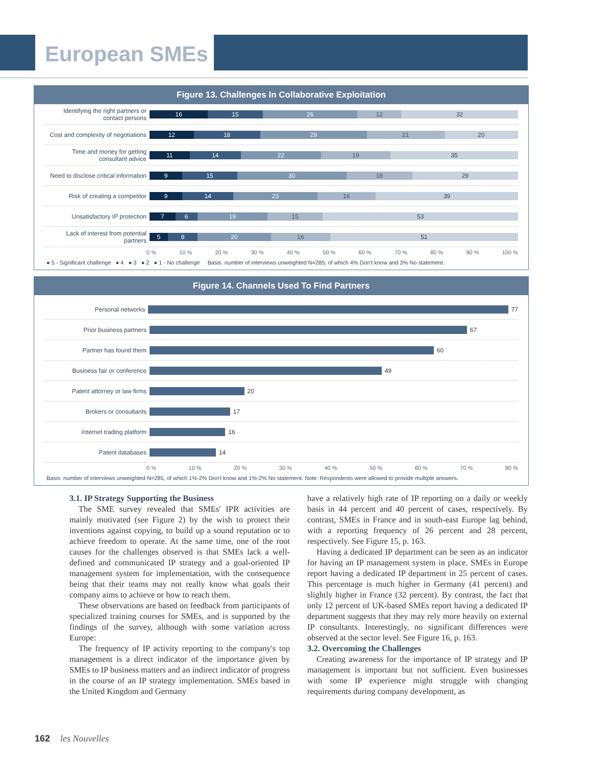European SMEs
Figure 13. Challenges In Collaborative Exploitation
Identifying the right partners or contact persons
16 15 26 12 32
Cost and complexity of negotiations
12 18 29 21 20
Time and money for getting consultant advice
11 14 22 19 35
Need to disclose critical information
9 15 30 18 29
Risk of creating a competitor
9 14 23 16 39
Unsatisfactory IP protection
7 6 19 15 53
Lack of interest from potential partners
5 8 20 16 51
0 % 10 % 20 % 30 % 40 % 50 % 60 % 70 % 80 % 90 % 100 %
● 5 - Significant challenge ● 4 ● 3 ● 2 ● 1 - No challenge Basis: number of interviews unweighted N=285, of which 4% Don't know and 3% No statement.
Figure 14. Channels Used To Find Partners
Personal networks 77
Prior business partners 67
Partner has found them 60
Business fair or conference 49
Patent attorney or law firms
20
Brokers or consultants 17
Internet trading platform 16
Patent databases 14
0 % 10 % 20 % 30 % 40 % 50 % 60 % 70 % 80 %
Basis: number of interviews unweighted N=285, of which 1%-2% Don't know and 1%-2% No statement. Note: Respondents were allowed to provide multiple answers.
3.1. IP Strategy Supporting the Business
The SME survey revealed that SMEs' IPR activities are mainly motivated (see Figure 2) by the wish to protect their inventions against copying, to build up a sound reputation or to achieve freedom to operate. At the same time, one of the root causes for the challenges observed is that SMEs lack a well-defined and communicated IP strategy and a goal-oriented IP management system for implementation, with the consequence being that their teams may not really know what goals their company aims to achieve or how to reach them.
These observations are based on feedback from participants of specialized training courses for SMEs, and is supported by the findings of the survey, although with some variation across Europe:
The frequency of IP activity reporting to the company's top management is a direct indicator of the importance given by SMEs to IP business matters and an indirect indicator of progress in the course of an IP strategy implementation. SMEs based in the United Kingdom and Germany
have a relatively high rate of IP reporting on a daily or weekly basis in 44 percent and 40 percent of cases, respectively. By contrast, SMEs in France and in south-east Europe lag behind, with a reporting frequency of 26 percent and 28 percent, respectively. See Figure 15, p. 163.
Having a dedicated IP department can be seen as an indicator for having an IP management system in place. SMEs in Europe report having a dedicated IP department in 25 percent of cases. This percentage is much higher in Germany (41 percent) and slightly higher in France (32 percent). By contrast, the fact that only 12 percent of UK-based SMEs report having a dedicated IP department suggests that they may rely more heavily on external IP consultants. Interestingly, no significant differences were observed at the sector level. See Figure 16, p. 163.
3.2. Overcoming the Challenges
Creating awareness for the importance of IP strategy and IP management is important but not sufficient. Even businesses with some IP experience might struggle with changing requirements during company development, as
162 les Nouvelles